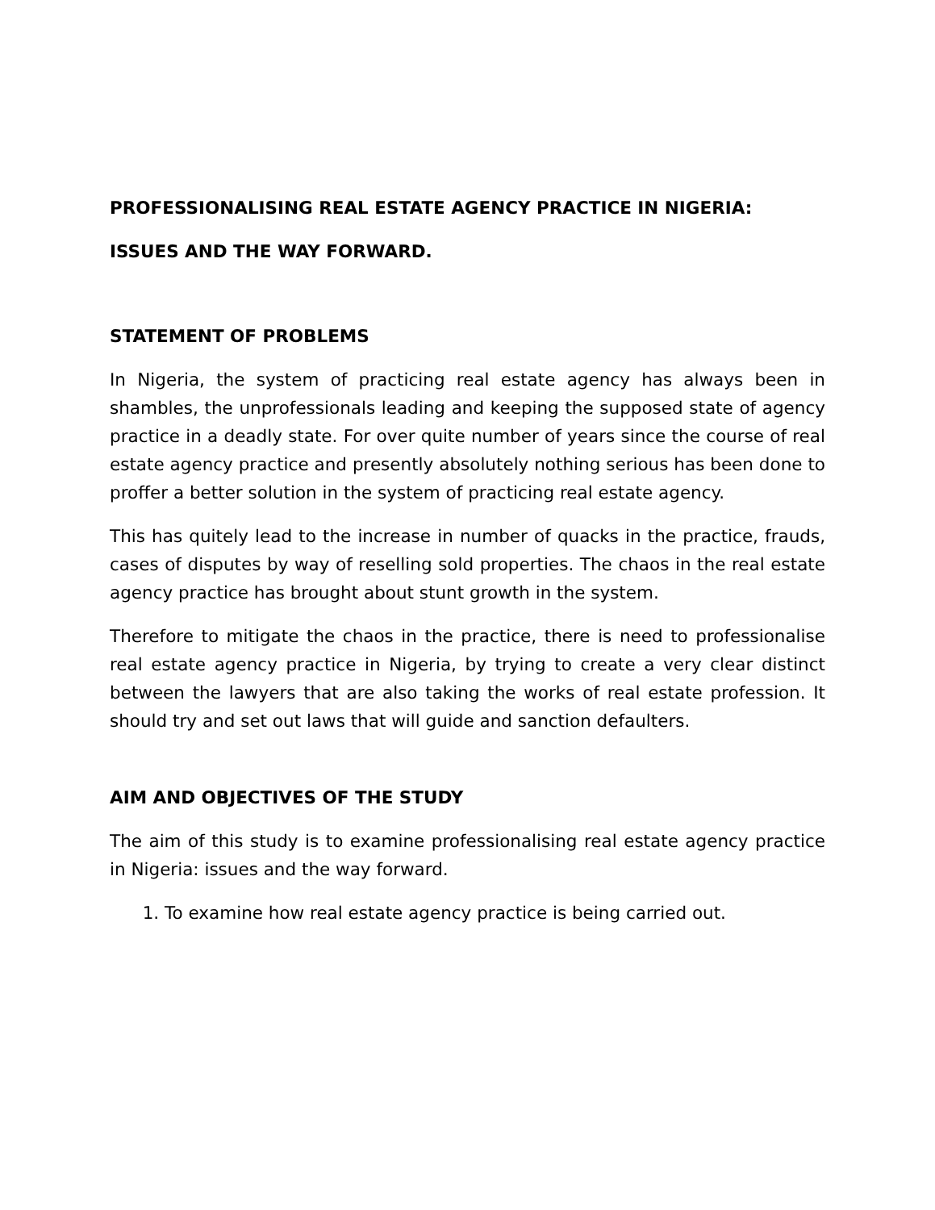PROFESSIONALISING REAL ESTATE AGENCY PRACTICE IN NIGERIA:
ISSUES AND THE WAY FORWARD.
STATEMENT OF PROBLEMS
In Nigeria, the system of practicing real estate agency has always been in shambles, the unprofessionals leading and keeping the supposed state of agency practice in a deadly state. For over quite number of years since the course of real estate agency practice and presently absolutely nothing serious has been done to proffer a better solution in the system of practicing real estate agency.
This has quitely lead to the increase in number of quacks in the practice, frauds, cases of disputes by way of reselling sold properties. The chaos in the real estate agency practice has brought about stunt growth in the system.
Therefore to mitigate the chaos in the practice, there is need to professionalise real estate agency practice in Nigeria, by trying to create a very clear distinct between the lawyers that are also taking the works of real estate profession. It should try and set out laws that will guide and sanction defaulters.
AIM AND OBJECTIVES OF THE STUDY
The aim of this study is to examine professionalising real estate agency practice in Nigeria: issues and the way forward.
1. To examine how real estate agency practice is being carried out.